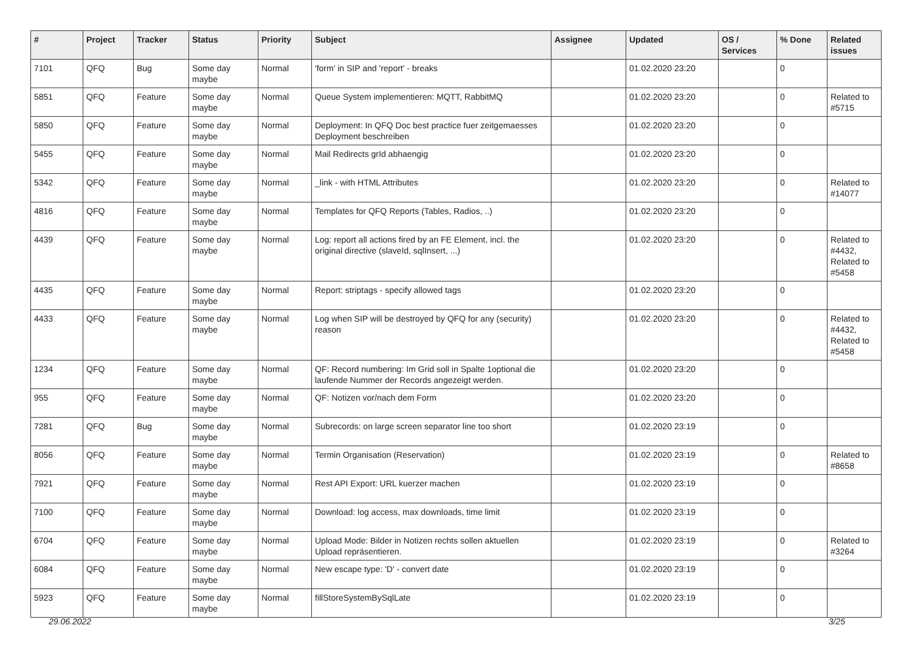| # | Project | Tracker | Status | Priority | Subject | Assignee | Updated | OS / Services | % Done | Related issues |
| --- | --- | --- | --- | --- | --- | --- | --- | --- | --- | --- |
| 7101 | QFQ | Bug | Some day maybe | Normal | 'form' in SIP and 'report' - breaks | | 01.02.2020 23:20 | | 0 | |
| 5851 | QFQ | Feature | Some day maybe | Normal | Queue System implementieren: MQTT, RabbitMQ | | 01.02.2020 23:20 | | 0 | Related to #5715 |
| 5850 | QFQ | Feature | Some day maybe | Normal | Deployment: In QFQ Doc best practice fuer zeitgemaesses Deployment beschreiben | | 01.02.2020 23:20 | | 0 | |
| 5455 | QFQ | Feature | Some day maybe | Normal | Mail Redirects grId abhaengig | | 01.02.2020 23:20 | | 0 | |
| 5342 | QFQ | Feature | Some day maybe | Normal | _link - with HTML Attributes | | 01.02.2020 23:20 | | 0 | Related to #14077 |
| 4816 | QFQ | Feature | Some day maybe | Normal | Templates for QFQ Reports (Tables, Radios, ..) | | 01.02.2020 23:20 | | 0 | |
| 4439 | QFQ | Feature | Some day maybe | Normal | Log: report all actions fired by an FE Element, incl. the original directive (slaveId, sqlInsert, ...) | | 01.02.2020 23:20 | | 0 | Related to #4432, Related to #5458 |
| 4435 | QFQ | Feature | Some day maybe | Normal | Report: striptags - specify allowed tags | | 01.02.2020 23:20 | | 0 | |
| 4433 | QFQ | Feature | Some day maybe | Normal | Log when SIP will be destroyed by QFQ for any (security) reason | | 01.02.2020 23:20 | | 0 | Related to #4432, Related to #5458 |
| 1234 | QFQ | Feature | Some day maybe | Normal | QF: Record numbering: Im Grid soll in Spalte 1optional die laufende Nummer der Records angezeigt werden. | | 01.02.2020 23:20 | | 0 | |
| 955 | QFQ | Feature | Some day maybe | Normal | QF: Notizen vor/nach dem Form | | 01.02.2020 23:20 | | 0 | |
| 7281 | QFQ | Bug | Some day maybe | Normal | Subrecords: on large screen separator line too short | | 01.02.2020 23:19 | | 0 | |
| 8056 | QFQ | Feature | Some day maybe | Normal | Termin Organisation (Reservation) | | 01.02.2020 23:19 | | 0 | Related to #8658 |
| 7921 | QFQ | Feature | Some day maybe | Normal | Rest API Export: URL kuerzer machen | | 01.02.2020 23:19 | | 0 | |
| 7100 | QFQ | Feature | Some day maybe | Normal | Download: log access, max downloads, time limit | | 01.02.2020 23:19 | | 0 | |
| 6704 | QFQ | Feature | Some day maybe | Normal | Upload Mode: Bilder in Notizen rechts sollen aktuellen Upload repräsentieren. | | 01.02.2020 23:19 | | 0 | Related to #3264 |
| 6084 | QFQ | Feature | Some day maybe | Normal | New escape type: 'D' - convert date | | 01.02.2020 23:19 | | 0 | |
| 5923 | QFQ | Feature | Some day maybe | Normal | fillStoreSystemBySqlLate | | 01.02.2020 23:19 | | 0 | |
29.06.2022 3/25